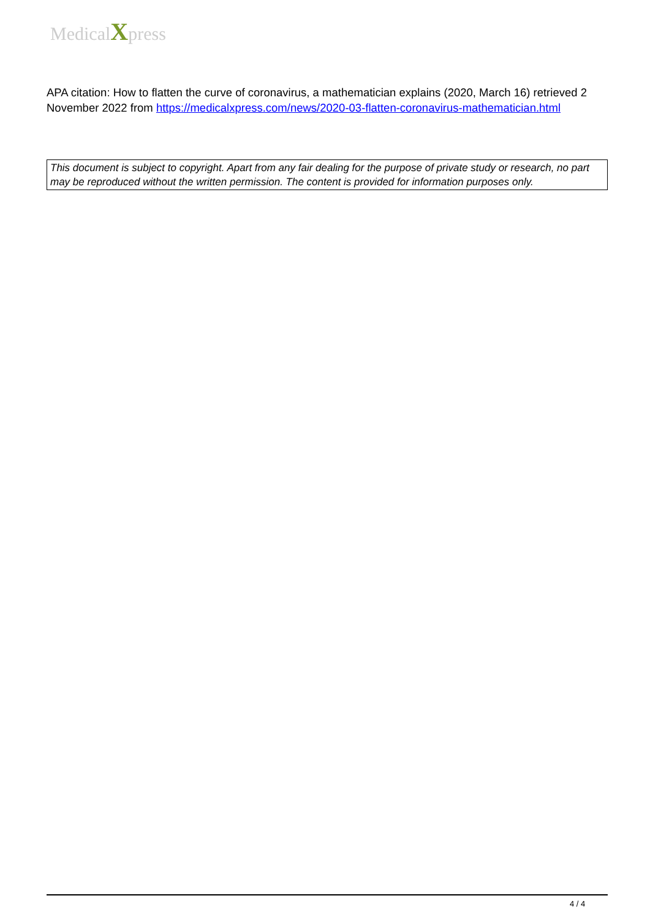MedicalXpress
APA citation: How to flatten the curve of coronavirus, a mathematician explains (2020, March 16) retrieved 2 November 2022 from https://medicalxpress.com/news/2020-03-flatten-coronavirus-mathematician.html
This document is subject to copyright. Apart from any fair dealing for the purpose of private study or research, no part may be reproduced without the written permission. The content is provided for information purposes only.
4 / 4